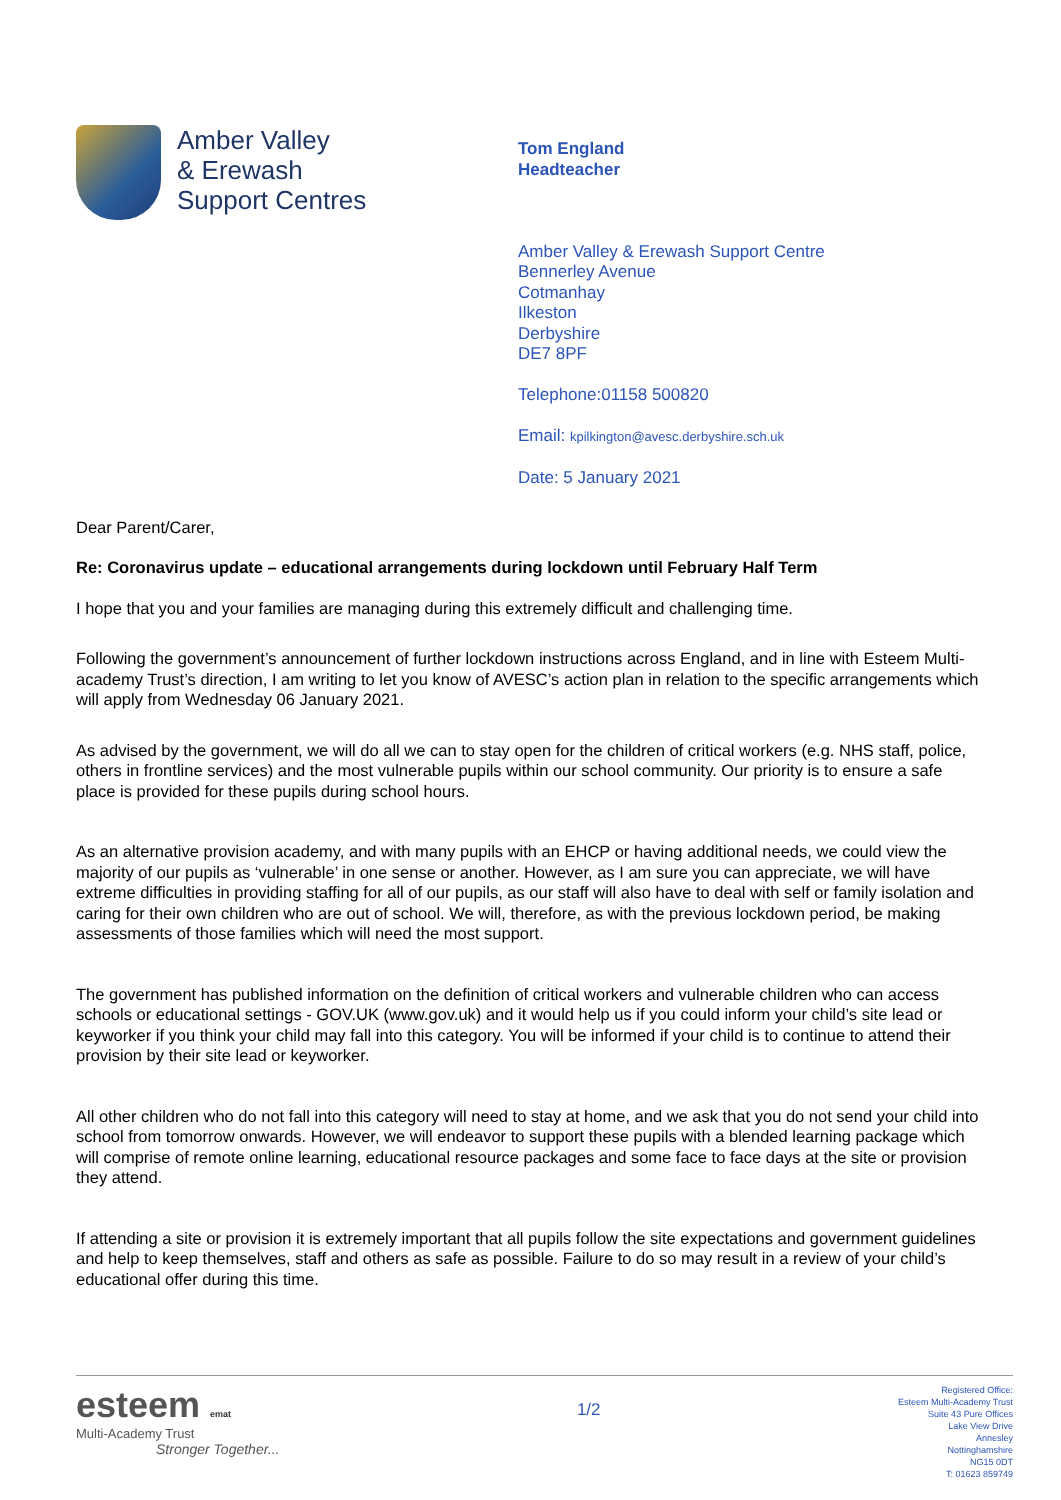Amber Valley
& Erewash
Support Centres
Tom England
Headteacher
Amber Valley & Erewash Support Centre
Bennerley Avenue
Cotmanhay
Ilkeston
Derbyshire
DE7 8PF
Telephone:01158 500820
Email: kpilkington@avesc.derbyshire.sch.uk
Date: 5 January 2021
Dear Parent/Carer,
Re: Coronavirus update – educational arrangements during lockdown until February Half Term
I hope that you and your families are managing during this extremely difficult and challenging time.
Following the government’s announcement of further lockdown instructions across England, and in line with Esteem Multi-academy Trust’s direction, I am writing to let you know of AVESC’s action plan in relation to the specific arrangements which will apply from Wednesday 06 January 2021.
As advised by the government, we will do all we can to stay open for the children of critical workers (e.g. NHS staff, police, others in frontline services) and the most vulnerable pupils within our school community. Our priority is to ensure a safe place is provided for these pupils during school hours.
As an alternative provision academy, and with many pupils with an EHCP or having additional needs, we could view the majority of our pupils as ‘vulnerable’ in one sense or another. However, as I am sure you can appreciate, we will have extreme difficulties in providing staffing for all of our pupils, as our staff will also have to deal with self or family isolation and caring for their own children who are out of school. We will, therefore, as with the previous lockdown period, be making assessments of those families which will need the most support.
The government has published information on the definition of critical workers and vulnerable children who can access schools or educational settings - GOV.UK (www.gov.uk) and it would help us if you could inform your child’s site lead or keyworker if you think your child may fall into this category. You will be informed if your child is to continue to attend their provision by their site lead or keyworker.
All other children who do not fall into this category will need to stay at home, and we ask that you do not send your child into school from tomorrow onwards. However, we will endeavor to support these pupils with a blended learning package which will comprise of remote online learning, educational resource packages and some face to face days at the site or provision they attend.
If attending a site or provision it is extremely important that all pupils follow the site expectations and government guidelines and help to keep themselves, staff and others as safe as possible. Failure to do so may result in a review of your child’s educational offer during this time.
esteem emat
Multi-Academy Trust
Stronger Together...
1/2
Registered Office:
Esteem Multi-Academy Trust
Suite 43 Pure Offices
Lake View Drive
Annesley
Nottinghamshire
NG15 0DT
T: 01623 859749